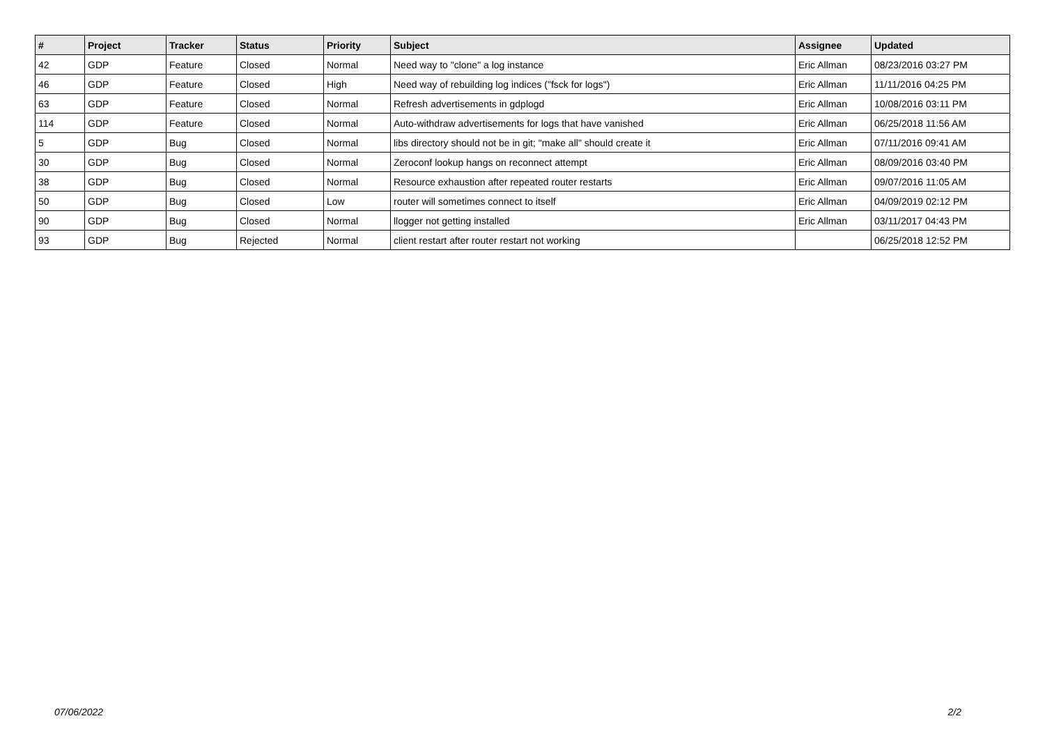| # | Project | Tracker | Status | Priority | Subject | Assignee | Updated |
| --- | --- | --- | --- | --- | --- | --- | --- |
| 42 | GDP | Feature | Closed | Normal | Need way to "clone" a log instance | Eric Allman | 08/23/2016 03:27 PM |
| 46 | GDP | Feature | Closed | High | Need way of rebuilding log indices ("fsck for logs") | Eric Allman | 11/11/2016 04:25 PM |
| 63 | GDP | Feature | Closed | Normal | Refresh advertisements in gdplogd | Eric Allman | 10/08/2016 03:11 PM |
| 114 | GDP | Feature | Closed | Normal | Auto-withdraw advertisements for logs that have vanished | Eric Allman | 06/25/2018 11:56 AM |
| 5 | GDP | Bug | Closed | Normal | libs directory should not be in git; "make all" should create it | Eric Allman | 07/11/2016 09:41 AM |
| 30 | GDP | Bug | Closed | Normal | Zeroconf lookup hangs on reconnect attempt | Eric Allman | 08/09/2016 03:40 PM |
| 38 | GDP | Bug | Closed | Normal | Resource exhaustion after repeated router restarts | Eric Allman | 09/07/2016 11:05 AM |
| 50 | GDP | Bug | Closed | Low | router will sometimes connect to itself | Eric Allman | 04/09/2019 02:12 PM |
| 90 | GDP | Bug | Closed | Normal | llogger not getting installed | Eric Allman | 03/11/2017 04:43 PM |
| 93 | GDP | Bug | Rejected | Normal | client restart after router restart not working | | 06/25/2018 12:52 PM |
07/06/2022 2/2